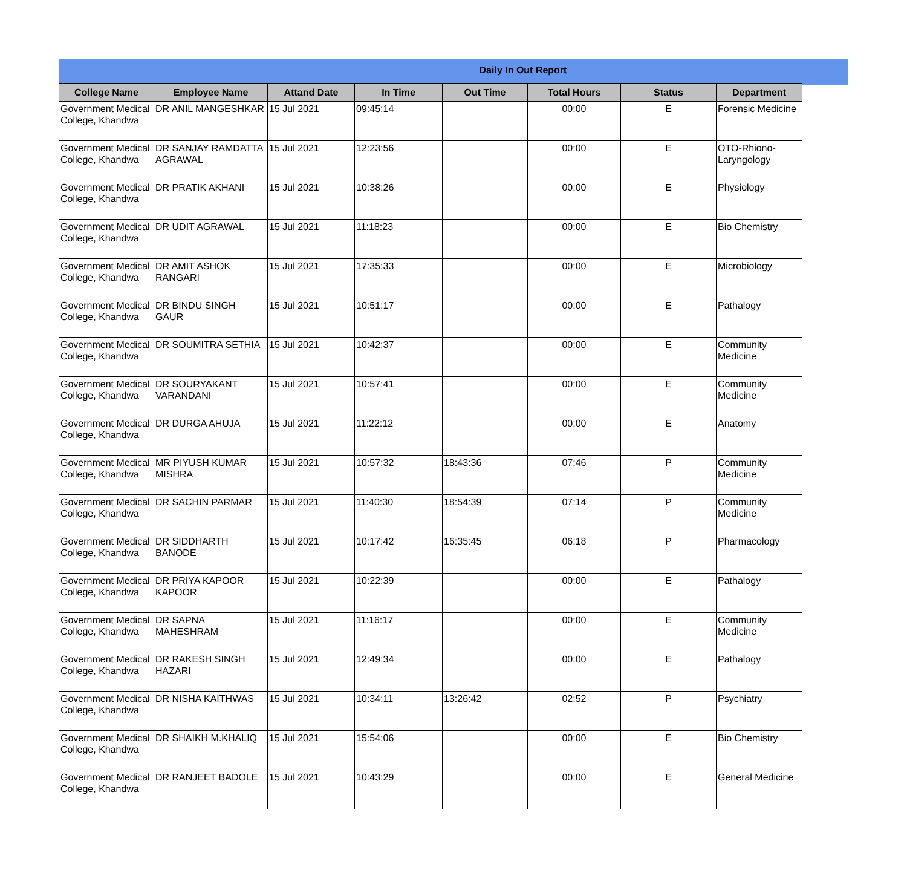Daily In Out Report
| College Name | Employee Name | Attand Date | In Time | Out Time | Total Hours | Status | Department |
| --- | --- | --- | --- | --- | --- | --- | --- |
| Government Medical College, Khandwa | DR ANIL MANGESHKAR | 15 Jul 2021 | 09:45:14 | | 00:00 | E | Forensic Medicine |
| Government Medical College, Khandwa | DR SANJAY RAMDATTA AGRAWAL | 15 Jul 2021 | 12:23:56 | | 00:00 | E | OTO-Rhiono-Laryngology |
| Government Medical College, Khandwa | DR PRATIK AKHANI | 15 Jul 2021 | 10:38:26 | | 00:00 | E | Physiology |
| Government Medical College, Khandwa | DR UDIT AGRAWAL | 15 Jul 2021 | 11:18:23 | | 00:00 | E | Bio Chemistry |
| Government Medical College, Khandwa | DR AMIT ASHOK RANGARI | 15 Jul 2021 | 17:35:33 | | 00:00 | E | Microbiology |
| Government Medical College, Khandwa | DR BINDU SINGH GAUR | 15 Jul 2021 | 10:51:17 | | 00:00 | E | Pathalogy |
| Government Medical College, Khandwa | DR SOUMITRA SETHIA | 15 Jul 2021 | 10:42:37 | | 00:00 | E | Community Medicine |
| Government Medical College, Khandwa | DR SOURYAKANT VARANDANI | 15 Jul 2021 | 10:57:41 | | 00:00 | E | Community Medicine |
| Government Medical College, Khandwa | DR DURGA AHUJA | 15 Jul 2021 | 11:22:12 | | 00:00 | E | Anatomy |
| Government Medical College, Khandwa | MR PIYUSH KUMAR MISHRA | 15 Jul 2021 | 10:57:32 | 18:43:36 | 07:46 | P | Community Medicine |
| Government Medical College, Khandwa | DR SACHIN PARMAR | 15 Jul 2021 | 11:40:30 | 18:54:39 | 07:14 | P | Community Medicine |
| Government Medical College, Khandwa | DR SIDDHARTH BANODE | 15 Jul 2021 | 10:17:42 | 16:35:45 | 06:18 | P | Pharmacology |
| Government Medical College, Khandwa | DR PRIYA KAPOOR KAPOOR | 15 Jul 2021 | 10:22:39 | | 00:00 | E | Pathalogy |
| Government Medical College, Khandwa | DR SAPNA MAHESHRAM | 15 Jul 2021 | 11:16:17 | | 00:00 | E | Community Medicine |
| Government Medical College, Khandwa | DR RAKESH SINGH HAZARI | 15 Jul 2021 | 12:49:34 | | 00:00 | E | Pathalogy |
| Government Medical College, Khandwa | DR NISHA KAITHWAS | 15 Jul 2021 | 10:34:11 | 13:26:42 | 02:52 | P | Psychiatry |
| Government Medical College, Khandwa | DR SHAIKH M.KHALIQ | 15 Jul 2021 | 15:54:06 | | 00:00 | E | Bio Chemistry |
| Government Medical College, Khandwa | DR RANJEET BADOLE | 15 Jul 2021 | 10:43:29 | | 00:00 | E | General Medicine |